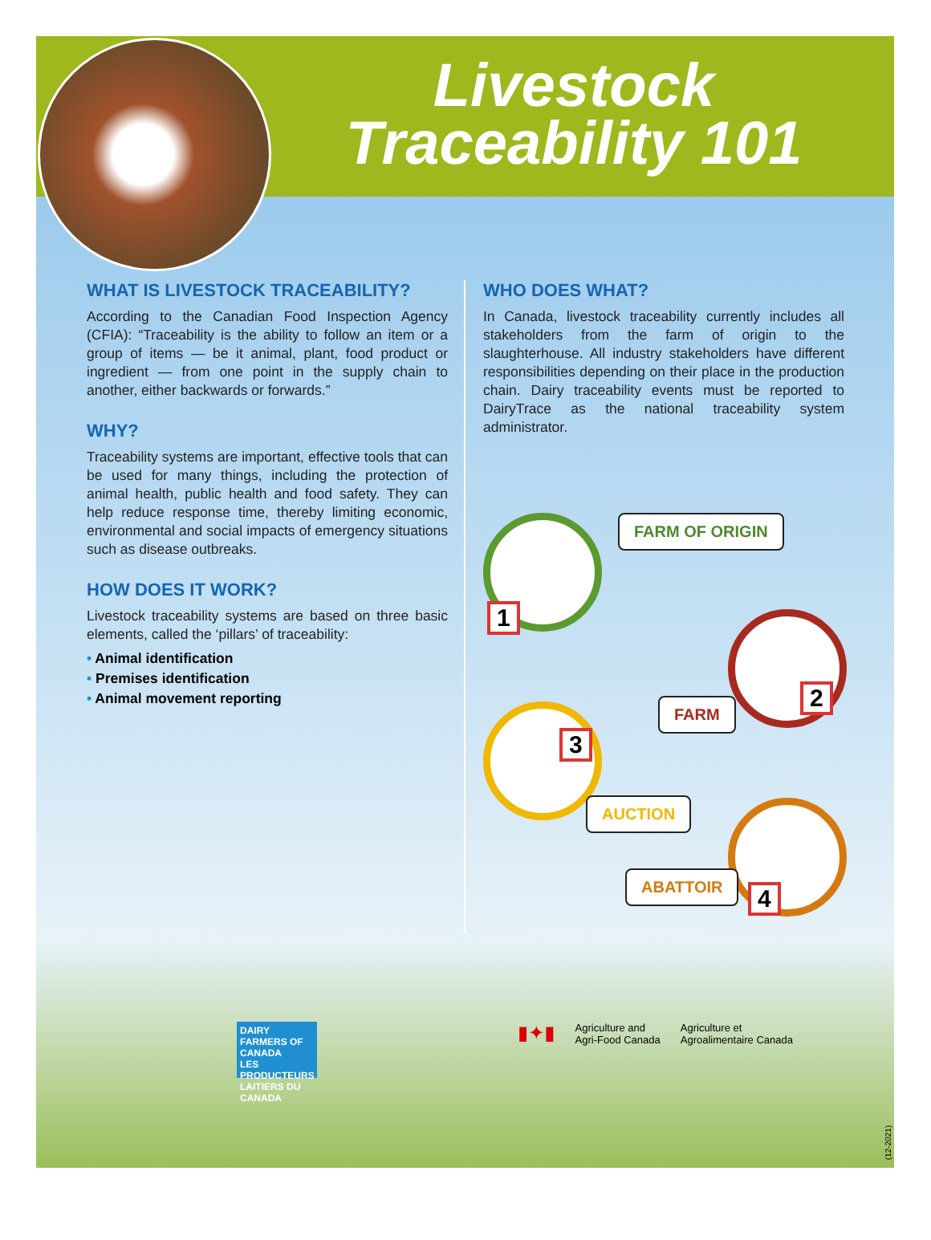Livestock Traceability 101
WHAT IS LIVESTOCK TRACEABILITY?
According to the Canadian Food Inspection Agency (CFIA): “Traceability is the ability to follow an item or a group of items — be it animal, plant, food product or ingredient — from one point in the supply chain to another, either backwards or forwards.”
WHY?
Traceability systems are important, effective tools that can be used for many things, including the protection of animal health, public health and food safety. They can help reduce response time, thereby limiting economic, environmental and social impacts of emergency situations such as disease outbreaks.
HOW DOES IT WORK?
Livestock traceability systems are based on three basic elements, called the ‘pillars’ of traceability:
• Animal identification
• Premises identification
• Animal movement reporting
WHO DOES WHAT?
In Canada, livestock traceability currently includes all stakeholders from the farm of origin to the slaughterhouse. All industry stakeholders have different responsibilities depending on their place in the production chain. Dairy traceability events must be reported to DairyTrace as the national traceability system administrator.
1
FARM OF ORIGIN
2
FARM
3
AUCTION
4
ABATTOIR
DAIRY FARMERS OF CANADA
LES PRODUCTEURS LAITIERS DU CANADA
▮✦▮ Agriculture and
Agri-Food Canada Agriculture et
Agroalimentaire Canada
(12-2021)